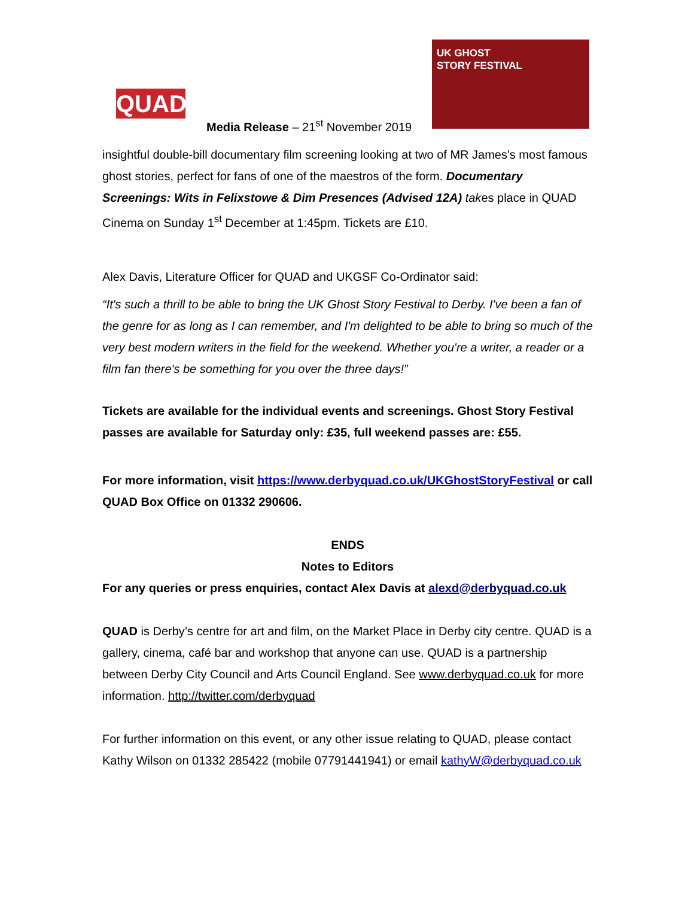QUAD
Media Release – 21<sup>st</sup> November 2019
UK GHOST
STORY FESTIVAL
insightful double-bill documentary film screening looking at two of MR James's most famous ghost stories, perfect for fans of one of the maestros of the form. Documentary Screenings: Wits in Felixstowe & Dim Presences (Advised 12A) takes place in QUAD Cinema on Sunday 1<sup>st</sup> December at 1:45pm. Tickets are £10.
Alex Davis, Literature Officer for QUAD and UKGSF Co-Ordinator said:
“It's such a thrill to be able to bring the UK Ghost Story Festival to Derby. I've been a fan of the genre for as long as I can remember, and I'm delighted to be able to bring so much of the very best modern writers in the field for the weekend. Whether you're a writer, a reader or a film fan there's be something for you over the three days!”
Tickets are available for the individual events and screenings. Ghost Story Festival passes are available for Saturday only: £35, full weekend passes are: £55.
For more information, visit https://www.derbyquad.co.uk/UKGhostStoryFestival or call QUAD Box Office on 01332 290606.
ENDS
Notes to Editors
For any queries or press enquiries, contact Alex Davis at alexd@derbyquad.co.uk
QUAD is Derby’s centre for art and film, on the Market Place in Derby city centre. QUAD is a gallery, cinema, café bar and workshop that anyone can use. QUAD is a partnership between Derby City Council and Arts Council England. See www.derbyquad.co.uk for more information. http://twitter.com/derbyquad
For further information on this event, or any other issue relating to QUAD, please contact Kathy Wilson on 01332 285422 (mobile 07791441941) or email kathyW@derbyquad.co.uk